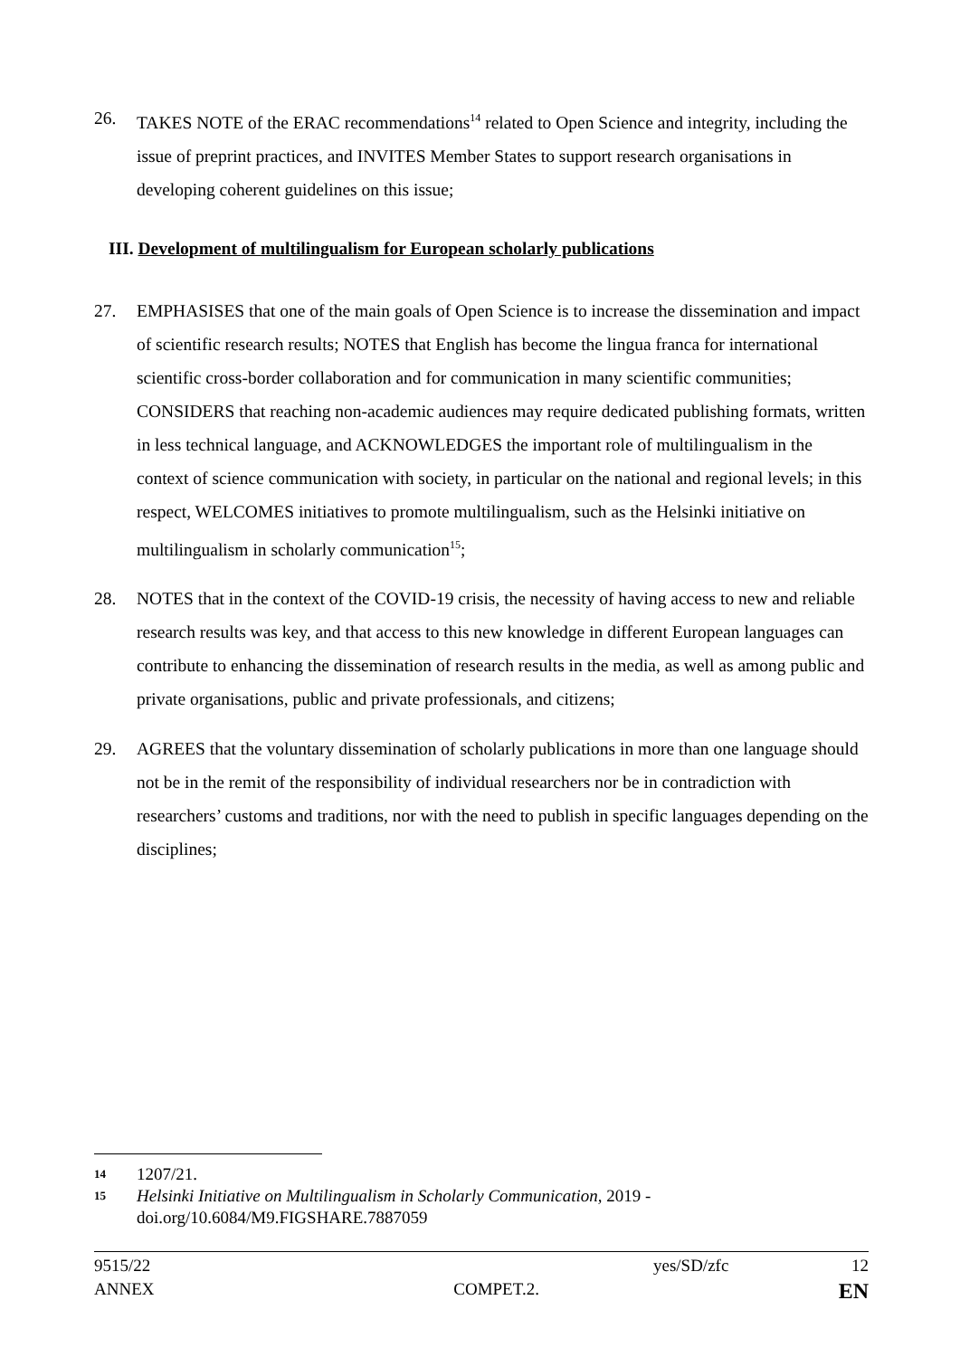26. TAKES NOTE of the ERAC recommendations<sup>14</sup> related to Open Science and integrity, including the issue of preprint practices, and INVITES Member States to support research organisations in developing coherent guidelines on this issue;
III. Development of multilingualism for European scholarly publications
27. EMPHASISES that one of the main goals of Open Science is to increase the dissemination and impact of scientific research results; NOTES that English has become the lingua franca for international scientific cross-border collaboration and for communication in many scientific communities; CONSIDERS that reaching non-academic audiences may require dedicated publishing formats, written in less technical language, and ACKNOWLEDGES the important role of multilingualism in the context of science communication with society, in particular on the national and regional levels; in this respect, WELCOMES initiatives to promote multilingualism, such as the Helsinki initiative on multilingualism in scholarly communication<sup>15</sup>;
28. NOTES that in the context of the COVID-19 crisis, the necessity of having access to new and reliable research results was key, and that access to this new knowledge in different European languages can contribute to enhancing the dissemination of research results in the media, as well as among public and private organisations, public and private professionals, and citizens;
29. AGREES that the voluntary dissemination of scholarly publications in more than one language should not be in the remit of the responsibility of individual researchers nor be in contradiction with researchers’ customs and traditions, nor with the need to publish in specific languages depending on the disciplines;
14
1207/21.
15
Helsinki Initiative on Multilingualism in Scholarly Communication, 2019 - doi.org/10.6084/M9.FIGSHARE.7887059
9515/22 yes/SD/zfc 12
ANNEX COMPET.2. EN